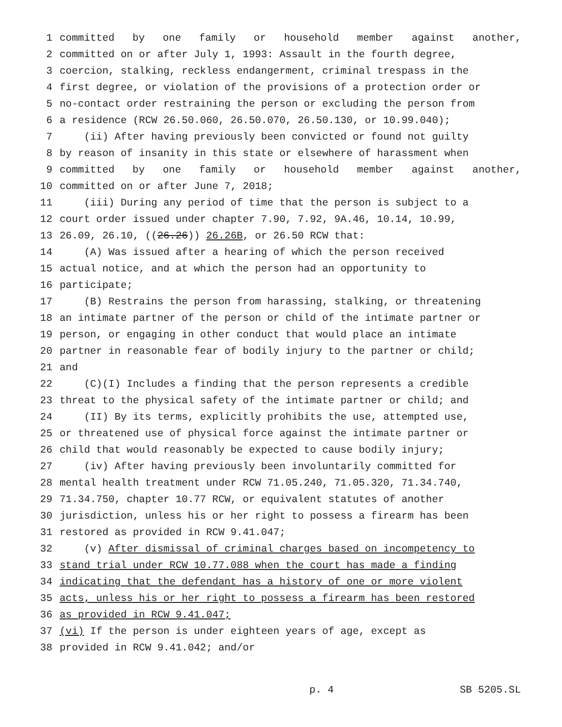1 committed by one family or household member against another,
2 committed on or after July 1, 1993: Assault in the fourth degree,
3 coercion, stalking, reckless endangerment, criminal trespass in the
4 first degree, or violation of the provisions of a protection order or
5 no-contact order restraining the person or excluding the person from
6 a residence (RCW 26.50.060, 26.50.070, 26.50.130, or 10.99.040);
7 (ii) After having previously been convicted or found not guilty
8 by reason of insanity in this state or elsewhere of harassment when
9 committed by one family or household member against another,
10 committed on or after June 7, 2018;
11 (iii) During any period of time that the person is subject to a
12 court order issued under chapter 7.90, 7.92, 9A.46, 10.14, 10.99,
13 26.09, 26.10, ((26.26)) 26.26B, or 26.50 RCW that:
14 (A) Was issued after a hearing of which the person received
15 actual notice, and at which the person had an opportunity to
16 participate;
17 (B) Restrains the person from harassing, stalking, or threatening
18 an intimate partner of the person or child of the intimate partner or
19 person, or engaging in other conduct that would place an intimate
20 partner in reasonable fear of bodily injury to the partner or child;
21 and
22 (C)(I) Includes a finding that the person represents a credible
23 threat to the physical safety of the intimate partner or child; and
24 (II) By its terms, explicitly prohibits the use, attempted use,
25 or threatened use of physical force against the intimate partner or
26 child that would reasonably be expected to cause bodily injury;
27 (iv) After having previously been involuntarily committed for
28 mental health treatment under RCW 71.05.240, 71.05.320, 71.34.740,
29 71.34.750, chapter 10.77 RCW, or equivalent statutes of another
30 jurisdiction, unless his or her right to possess a firearm has been
31 restored as provided in RCW 9.41.047;
32 (v) After dismissal of criminal charges based on incompetency to
33 stand trial under RCW 10.77.088 when the court has made a finding
34 indicating that the defendant has a history of one or more violent
35 acts, unless his or her right to possess a firearm has been restored
36 as provided in RCW 9.41.047;
37 (vi) If the person is under eighteen years of age, except as
38 provided in RCW 9.41.042; and/or
p. 4 SB 5205.SL